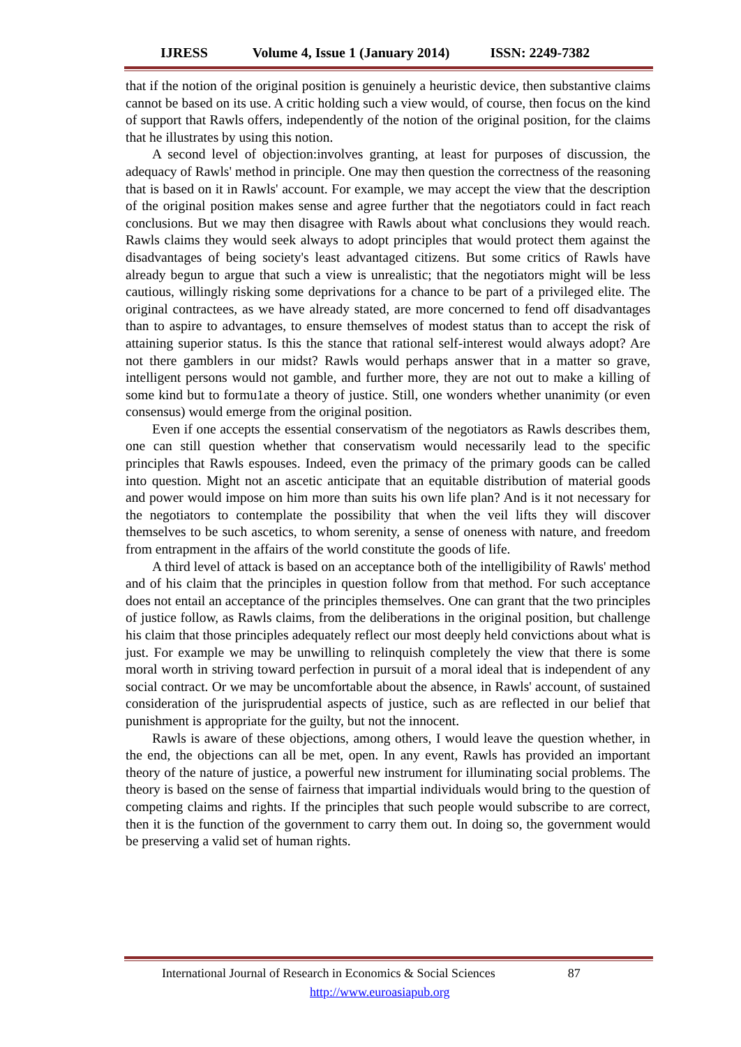IJRESS Volume 4, Issue 1 (January 2014) ISSN: 2249-7382
that if the notion of the original position is genuinely a heuristic device, then substantive claims cannot be based on its use. A critic holding such a view would, of course, then focus on the kind of support that Rawls offers, independently of the notion of the original position, for the claims that he illustrates by using this notion.
A second level of objection:involves granting, at least for purposes of discussion, the adequacy of Rawls' method in principle. One may then question the correctness of the reasoning that is based on it in Rawls' account. For example, we may accept the view that the description of the original position makes sense and agree further that the negotiators could in fact reach conclusions. But we may then disagree with Rawls about what conclusions they would reach. Rawls claims they would seek always to adopt principles that would protect them against the disadvantages of being society's least advantaged citizens. But some critics of Rawls have already begun to argue that such a view is unrealistic; that the negotiators might will be less cautious, willingly risking some deprivations for a chance to be part of a privileged elite. The original contractees, as we have already stated, are more concerned to fend off disadvantages than to aspire to advantages, to ensure themselves of modest status than to accept the risk of attaining superior status. Is this the stance that rational self-interest would always adopt? Are not there gamblers in our midst? Rawls would perhaps answer that in a matter so grave, intelligent persons would not gamble, and further more, they are not out to make a killing of some kind but to formu1ate a theory of justice. Still, one wonders whether unanimity (or even consensus) would emerge from the original position.
Even if one accepts the essential conservatism of the negotiators as Rawls describes them, one can still question whether that conservatism would necessarily lead to the specific principles that Rawls espouses. Indeed, even the primacy of the primary goods can be called into question. Might not an ascetic anticipate that an equitable distribution of material goods and power would impose on him more than suits his own life plan? And is it not necessary for the negotiators to contemplate the possibility that when the veil lifts they will discover themselves to be such ascetics, to whom serenity, a sense of oneness with nature, and freedom from entrapment in the affairs of the world constitute the goods of life.
A third level of attack is based on an acceptance both of the intelligibility of Rawls' method and of his claim that the principles in question follow from that method. For such acceptance does not entail an acceptance of the principles themselves. One can grant that the two principles of justice follow, as Rawls claims, from the deliberations in the original position, but challenge his claim that those principles adequately reflect our most deeply held convictions about what is just. For example we may be unwilling to relinquish completely the view that there is some moral worth in striving toward perfection in pursuit of a moral ideal that is independent of any social contract. Or we may be uncomfortable about the absence, in Rawls' account, of sustained consideration of the jurisprudential aspects of justice, such as are reflected in our belief that punishment is appropriate for the guilty, but not the innocent.
Rawls is aware of these objections, among others, I would leave the question whether, in the end, the objections can all be met, open. In any event, Rawls has provided an important theory of the nature of justice, a powerful new instrument for illuminating social problems. The theory is based on the sense of fairness that impartial individuals would bring to the question of competing claims and rights. If the principles that such people would subscribe to are correct, then it is the function of the government to carry them out. In doing so, the government would be preserving a valid set of human rights.
International Journal of Research in Economics & Social Sciences 87
http://www.euroasiapub.org